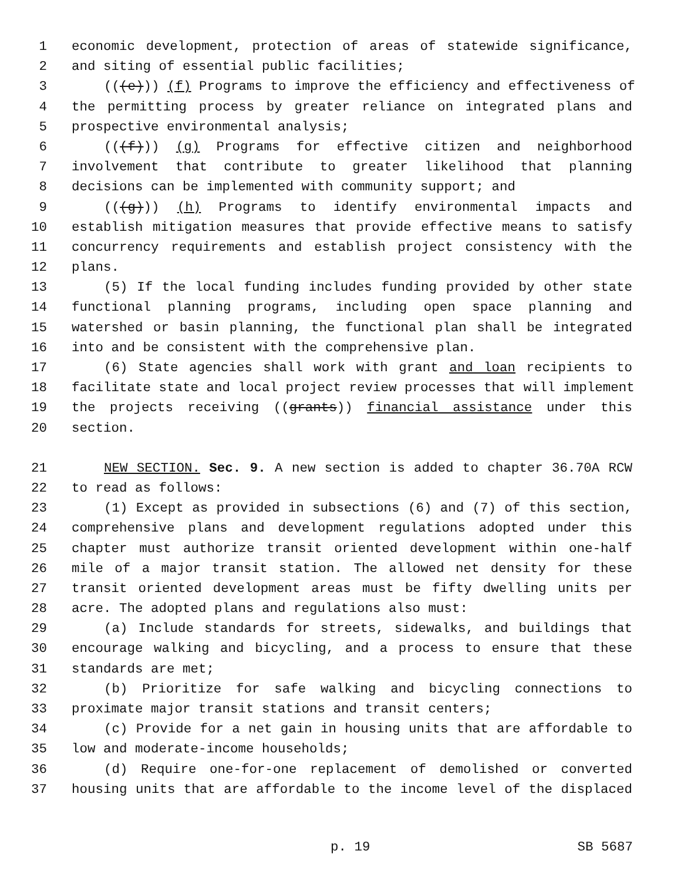1 economic development, protection of areas of statewide significance,
2 and siting of essential public facilities;
3 (((e))) (f) Programs to improve the efficiency and effectiveness of
4 the permitting process by greater reliance on integrated plans and
5 prospective environmental analysis;
6 (((f))) (g) Programs for effective citizen and neighborhood
7 involvement that contribute to greater likelihood that planning
8 decisions can be implemented with community support; and
9 (((g))) (h) Programs to identify environmental impacts and
10 establish mitigation measures that provide effective means to satisfy
11 concurrency requirements and establish project consistency with the
12 plans.
13 (5) If the local funding includes funding provided by other state
14 functional planning programs, including open space planning and
15 watershed or basin planning, the functional plan shall be integrated
16 into and be consistent with the comprehensive plan.
17 (6) State agencies shall work with grant and loan recipients to
18 facilitate state and local project review processes that will implement
19 the projects receiving ((grants)) financial assistance under this
20 section.
21 NEW SECTION. Sec. 9. A new section is added to chapter 36.70A RCW
22 to read as follows:
23 (1) Except as provided in subsections (6) and (7) of this section,
24 comprehensive plans and development regulations adopted under this
25 chapter must authorize transit oriented development within one-half
26 mile of a major transit station. The allowed net density for these
27 transit oriented development areas must be fifty dwelling units per
28 acre. The adopted plans and regulations also must:
29 (a) Include standards for streets, sidewalks, and buildings that
30 encourage walking and bicycling, and a process to ensure that these
31 standards are met;
32 (b) Prioritize for safe walking and bicycling connections to
33 proximate major transit stations and transit centers;
34 (c) Provide for a net gain in housing units that are affordable to
35 low and moderate-income households;
36 (d) Require one-for-one replacement of demolished or converted
37 housing units that are affordable to the income level of the displaced
p. 19 SB 5687